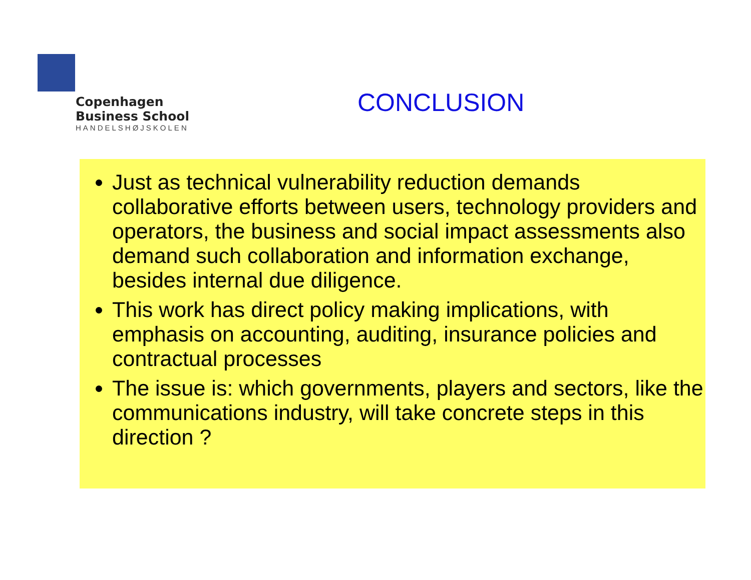Copenhagen
Business School
HANDELSHØJSKOLEN
CONCLUSION
Just as technical vulnerability reduction demands collaborative efforts between users, technology providers and operators, the business and social impact assessments also demand such collaboration and information exchange, besides internal due diligence.
This work has direct policy making implications, with emphasis on accounting, auditing, insurance policies and contractual processes
The issue is: which governments, players and sectors, like the communications industry, will take concrete steps in this direction ?